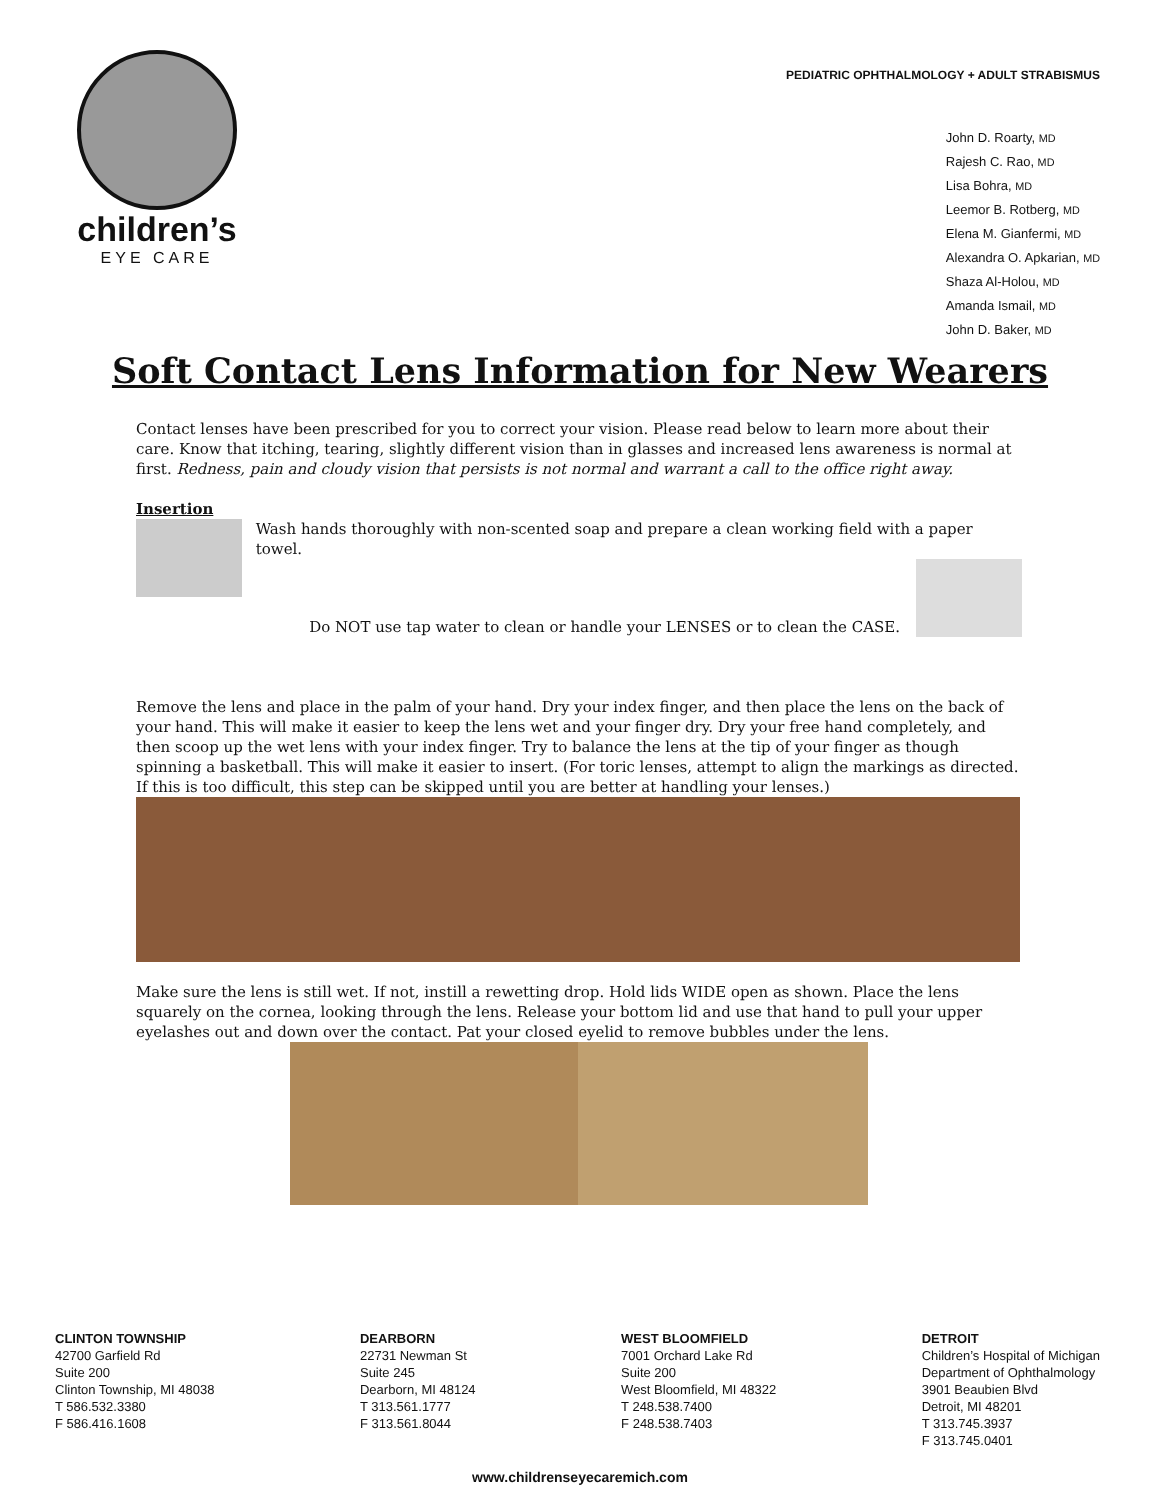children’s
EYE CARE
PEDIATRIC OPHTHALMOLOGY + ADULT STRABISMUS
John D. Roarty, MD
Rajesh C. Rao, MD
Lisa Bohra, MD
Leemor B. Rotberg, MD
Elena M. Gianfermi, MD
Alexandra O. Apkarian, MD
Shaza Al-Holou, MD
Amanda Ismail, MD
John D. Baker, MD
Soft Contact Lens Information for New Wearers
Contact lenses have been prescribed for you to correct your vision. Please read below to learn more about their care. Know that itching, tearing, slightly different vision than in glasses and increased lens awareness is normal at first. Redness, pain and cloudy vision that persists is not normal and warrant a call to the office right away.
Insertion
Wash hands thoroughly with non-scented soap and prepare a clean working field with a paper towel.
Do NOT use tap water to clean or handle your LENSES or to clean the CASE.
Remove the lens and place in the palm of your hand. Dry your index finger, and then place the lens on the back of your hand. This will make it easier to keep the lens wet and your finger dry. Dry your free hand completely, and then scoop up the wet lens with your index finger. Try to balance the lens at the tip of your finger as though spinning a basketball. This will make it easier to insert. (For toric lenses, attempt to align the markings as directed. If this is too difficult, this step can be skipped until you are better at handling your lenses.)
Make sure the lens is still wet. If not, instill a rewetting drop. Hold lids WIDE open as shown. Place the lens squarely on the cornea, looking through the lens. Release your bottom lid and use that hand to pull your upper eyelashes out and down over the contact. Pat your closed eyelid to remove bubbles under the lens.
CLINTON TOWNSHIP
42700 Garfield Rd
Suite 200
Clinton Township, MI 48038
T 586.532.3380
F 586.416.1608
DEARBORN
22731 Newman St
Suite 245
Dearborn, MI 48124
T 313.561.1777
F 313.561.8044
WEST BLOOMFIELD
7001 Orchard Lake Rd
Suite 200
West Bloomfield, MI 48322
T 248.538.7400
F 248.538.7403
DETROIT
Children’s Hospital of Michigan
Department of Ophthalmology
3901 Beaubien Blvd
Detroit, MI 48201
T 313.745.3937
F 313.745.0401
www.childrenseyecaremich.com